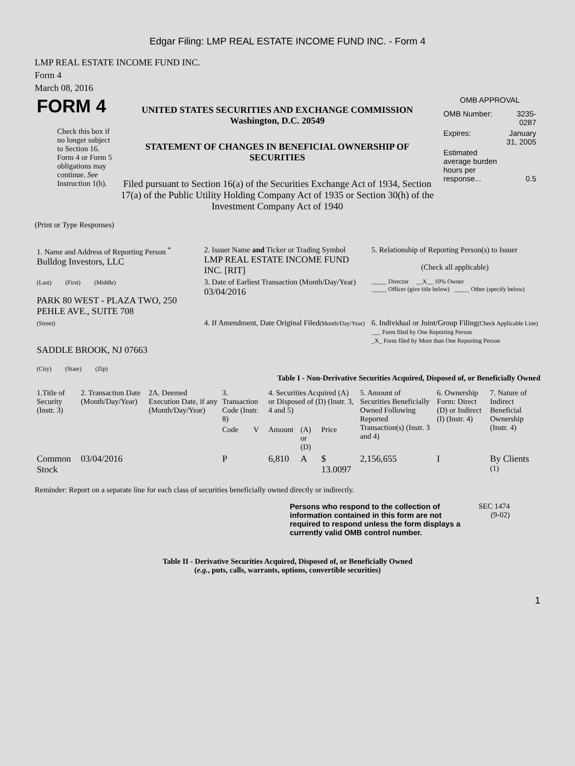Edgar Filing: LMP REAL ESTATE INCOME FUND INC. - Form 4
LMP REAL ESTATE INCOME FUND INC.
Form 4
March 08, 2016
| FORM 4 Check this box if no longer subject to Section 16. Form 4 or Form 5 obligations may continue. See Instruction 1(b). | UNITED STATES SECURITIES AND EXCHANGE COMMISSION Washington, D.C. 20549 STATEMENT OF CHANGES IN BENEFICIAL OWNERSHIP OF SECURITIES Filed pursuant to Section 16(a) of the Securities Exchange Act of 1934, Section 17(a) of the Public Utility Holding Company Act of 1935 or Section 30(h) of the Investment Company Act of 1940 | OMB APPROVAL / OMB Number: / 3235-0287 / / Expires: / January 31, 2005 / / Estimated average burden hours per response... / 0.5 / |
(Print or Type Responses)
| 1. Name and Address of Reporting Person <sup>*</sup> Bulldog Investors, LLC | 2. Issuer Name and Ticker or Trading Symbol LMP REAL ESTATE INCOME FUND INC. [RIT] | 5. Relationship of Reporting Person(s) to Issuer (Check all applicable) |
| (Last) (First) (Middle) PARK 80 WEST - PLAZA TWO, 250 PEHLE AVE., SUITE 708 | 3. Date of Earliest Transaction (Month/Day/Year) 03/04/2016 | _____ Director __X__ 10% Owner _____ Officer (give title below) _____ Other (specify below) |
| (Street) SADDLE BROOK, NJ 07663 (City) (State) (Zip) | 4. If Amendment, Date Original Filed (Month/Day/Year) | 6. Individual or Joint/Group Filing (Check Applicable Line) ___ Form filed by One Reporting Person _X_ Form filed by More than One Reporting Person |
Table I - Non-Derivative Securities Acquired, Disposed of, or Beneficially Owned
| 1.Title of Security (Instr. 3) | 2. Transaction Date (Month/Day/Year) | 2A. Deemed Execution Date, if any (Month/Day/Year) | 3. Transaction Code (Instr. 8) | | 4. Securities Acquired (A) or Disposed of (D) (Instr. 3, 4 and 5) | | | 5. Amount of Securities Beneficially Owned Following Reported Transaction(s) (Instr. 3 and 4) | 6. Ownership Form: Direct (D) or Indirect (I) (Instr. 4) | 7. Nature of Indirect Beneficial Ownership (Instr. 4) |
| --- | --- | --- | --- | --- | --- | --- | --- | --- | --- | --- |
| | | | Code | V | Amount | (A) or (D) | Price | | | |
| Common Stock | 03/04/2016 | | P | | 6,810 | A | $ 13.0097 | 2,156,655 | I | By Clients <sup>(1)</sup> |
Reminder: Report on a separate line for each class of securities beneficially owned directly or indirectly.
Persons who respond to the collection of information contained in this form are not required to respond unless the form displays a currently valid OMB control number.
SEC 1474
(9-02)
Table II - Derivative Securities Acquired, Disposed of, or Beneficially Owned
(e.g., puts, calls, warrants, options, convertible securities)
1